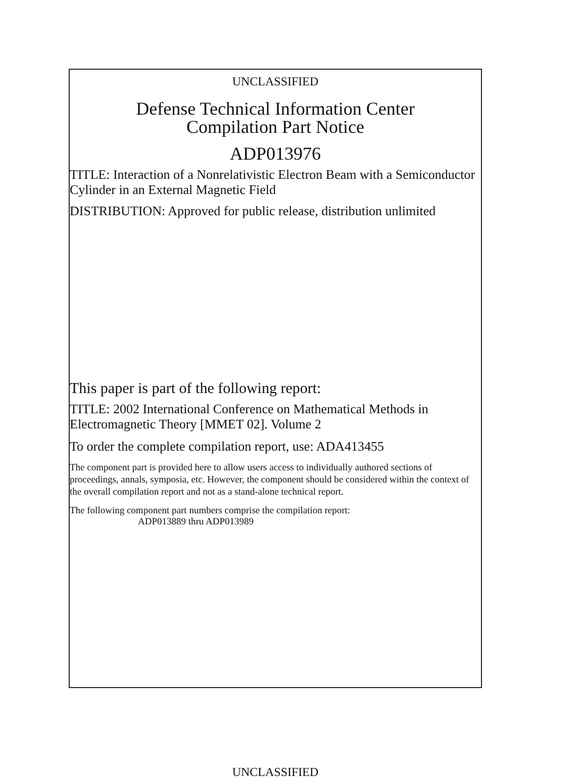UNCLASSIFIED
Defense Technical Information Center
Compilation Part Notice
ADP013976
TITLE: Interaction of a Nonrelativistic Electron Beam with a Semiconductor Cylinder in an External Magnetic Field
DISTRIBUTION: Approved for public release, distribution unlimited
This paper is part of the following report:
TITLE: 2002 International Conference on Mathematical Methods in Electromagnetic Theory [MMET 02]. Volume 2
To order the complete compilation report, use: ADA413455
The component part is provided here to allow users access to individually authored sections of proceedings, annals, symposia, etc. However, the component should be considered within the context of the overall compilation report and not as a stand-alone technical report.
The following component part numbers comprise the compilation report:
ADP013889 thru ADP013989
UNCLASSIFIED